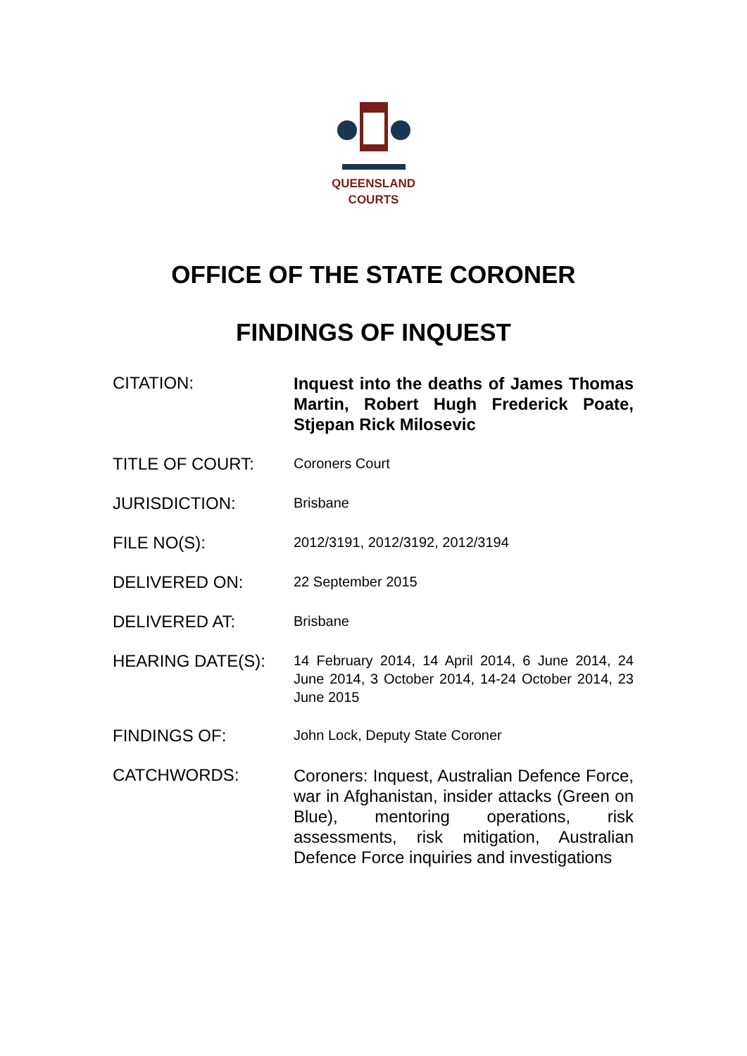QUEENSLAND
COURTS
OFFICE OF THE STATE CORONER
FINDINGS OF INQUEST
CITATION:
Inquest into the deaths of James Thomas Martin, Robert Hugh Frederick Poate, Stjepan Rick Milosevic
TITLE OF COURT:
Coroners Court
JURISDICTION:
Brisbane
FILE NO(S):
2012/3191, 2012/3192, 2012/3194
DELIVERED ON:
22 September 2015
DELIVERED AT:
Brisbane
HEARING DATE(S):
14 February 2014, 14 April 2014, 6 June 2014, 24 June 2014, 3 October 2014, 14-24 October 2014, 23 June 2015
FINDINGS OF:
John Lock, Deputy State Coroner
CATCHWORDS:
Coroners: Inquest, Australian Defence Force, war in Afghanistan, insider attacks (Green on Blue), mentoring operations, risk assessments, risk mitigation, Australian Defence Force inquiries and investigations